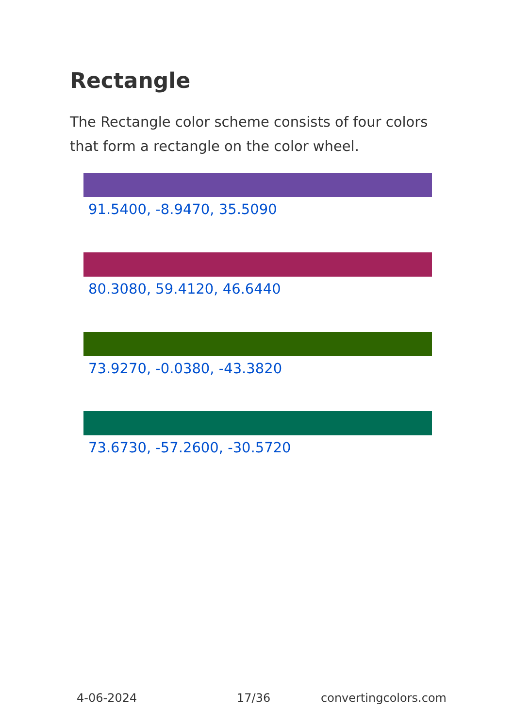Rectangle
The Rectangle color scheme consists of four colors that form a rectangle on the color wheel.
91.5400, -8.9470, 35.5090
80.3080, 59.4120, 46.6440
73.9270, -0.0380, -43.3820
73.6730, -57.2600, -30.5720
4-06-2024 17/36 convertingcolors.com